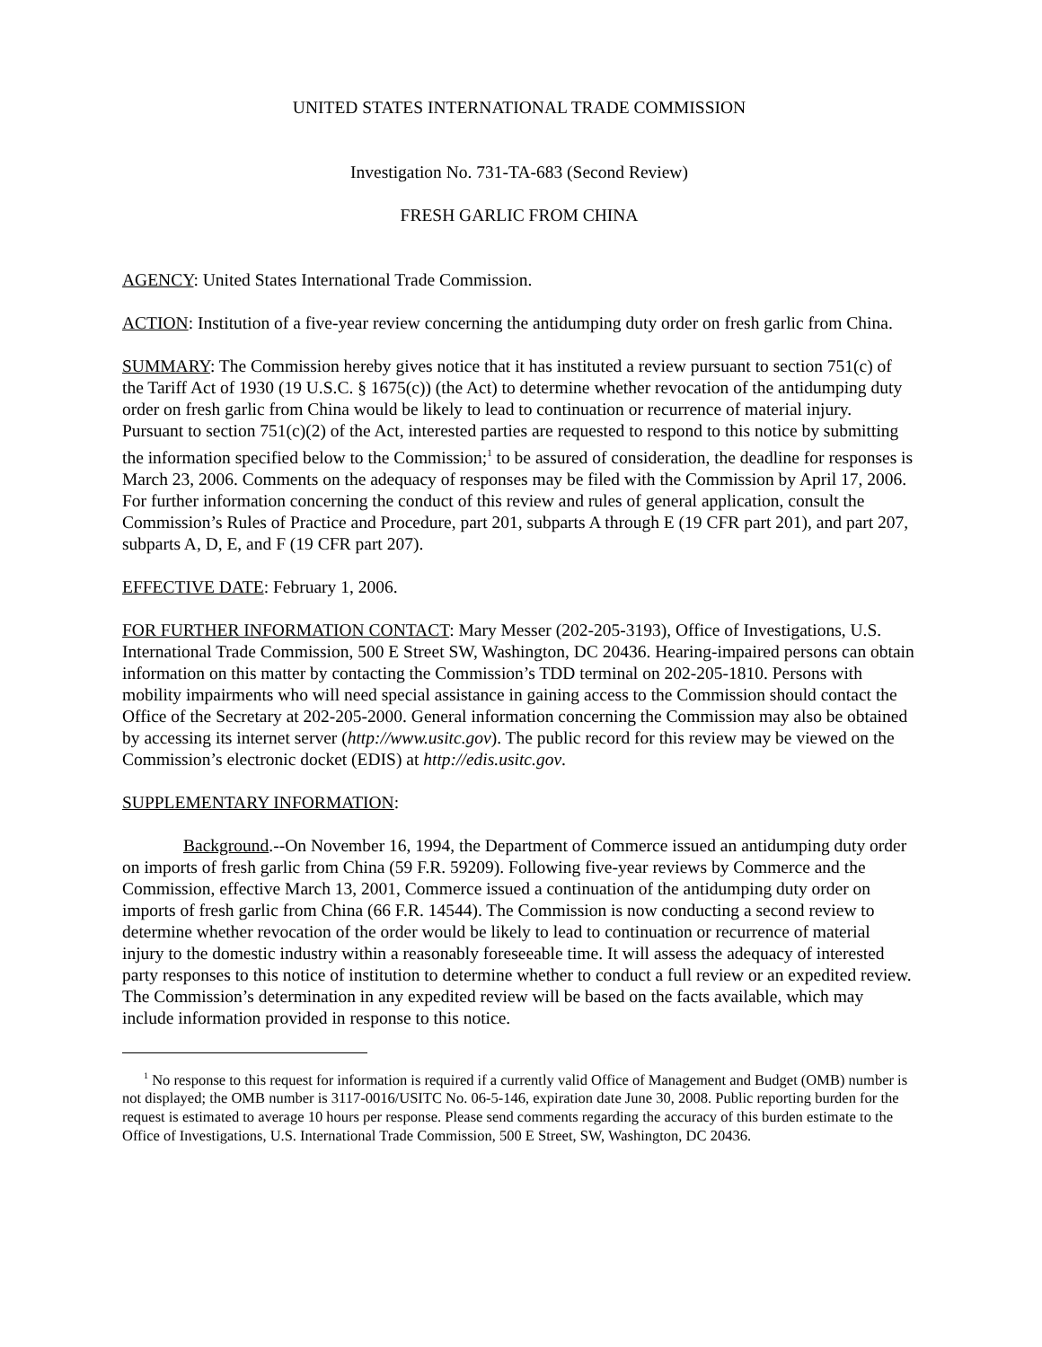UNITED STATES INTERNATIONAL TRADE COMMISSION
Investigation No. 731-TA-683 (Second Review)
FRESH GARLIC FROM CHINA
AGENCY: United States International Trade Commission.
ACTION: Institution of a five-year review concerning the antidumping duty order on fresh garlic from China.
SUMMARY: The Commission hereby gives notice that it has instituted a review pursuant to section 751(c) of the Tariff Act of 1930 (19 U.S.C. § 1675(c)) (the Act) to determine whether revocation of the antidumping duty order on fresh garlic from China would be likely to lead to continuation or recurrence of material injury. Pursuant to section 751(c)(2) of the Act, interested parties are requested to respond to this notice by submitting the information specified below to the Commission;<sup>1</sup> to be assured of consideration, the deadline for responses is March 23, 2006. Comments on the adequacy of responses may be filed with the Commission by April 17, 2006. For further information concerning the conduct of this review and rules of general application, consult the Commission’s Rules of Practice and Procedure, part 201, subparts A through E (19 CFR part 201), and part 207, subparts A, D, E, and F (19 CFR part 207).
EFFECTIVE DATE: February 1, 2006.
FOR FURTHER INFORMATION CONTACT: Mary Messer (202-205-3193), Office of Investigations, U.S. International Trade Commission, 500 E Street SW, Washington, DC 20436. Hearing-impaired persons can obtain information on this matter by contacting the Commission’s TDD terminal on 202-205-1810. Persons with mobility impairments who will need special assistance in gaining access to the Commission should contact the Office of the Secretary at 202-205-2000. General information concerning the Commission may also be obtained by accessing its internet server (http://www.usitc.gov). The public record for this review may be viewed on the Commission’s electronic docket (EDIS) at http://edis.usitc.gov.
SUPPLEMENTARY INFORMATION:
Background.--On November 16, 1994, the Department of Commerce issued an antidumping duty order on imports of fresh garlic from China (59 F.R. 59209). Following five-year reviews by Commerce and the Commission, effective March 13, 2001, Commerce issued a continuation of the antidumping duty order on imports of fresh garlic from China (66 F.R. 14544). The Commission is now conducting a second review to determine whether revocation of the order would be likely to lead to continuation or recurrence of material injury to the domestic industry within a reasonably foreseeable time. It will assess the adequacy of interested party responses to this notice of institution to determine whether to conduct a full review or an expedited review. The Commission’s determination in any expedited review will be based on the facts available, which may include information provided in response to this notice.
<sup>1</sup> No response to this request for information is required if a currently valid Office of Management and Budget (OMB) number is not displayed; the OMB number is 3117-0016/USITC No. 06-5-146, expiration date June 30, 2008. Public reporting burden for the request is estimated to average 10 hours per response. Please send comments regarding the accuracy of this burden estimate to the Office of Investigations, U.S. International Trade Commission, 500 E Street, SW, Washington, DC 20436.